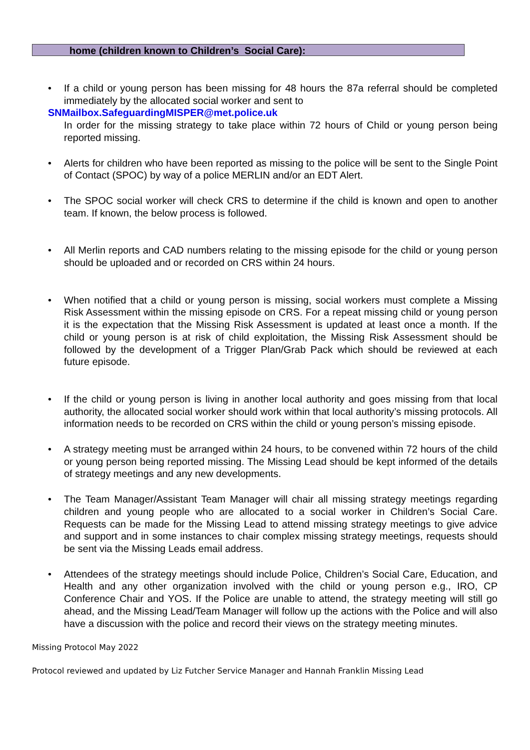home (children known to Children’s Social Care):
• If a child or young person has been missing for 48 hours the 87a referral should be completed immediately by the allocated social worker and sent to
SNMailbox.SafeguardingMISPER@met.police.uk
In order for the missing strategy to take place within 72 hours of Child or young person being reported missing.
• Alerts for children who have been reported as missing to the police will be sent to the Single Point of Contact (SPOC) by way of a police MERLIN and/or an EDT Alert.
• The SPOC social worker will check CRS to determine if the child is known and open to another team. If known, the below process is followed.
• All Merlin reports and CAD numbers relating to the missing episode for the child or young person should be uploaded and or recorded on CRS within 24 hours.
• When notified that a child or young person is missing, social workers must complete a Missing Risk Assessment within the missing episode on CRS. For a repeat missing child or young person it is the expectation that the Missing Risk Assessment is updated at least once a month. If the child or young person is at risk of child exploitation, the Missing Risk Assessment should be followed by the development of a Trigger Plan/Grab Pack which should be reviewed at each future episode.
• If the child or young person is living in another local authority and goes missing from that local authority, the allocated social worker should work within that local authority’s missing protocols. All information needs to be recorded on CRS within the child or young person’s missing episode.
• A strategy meeting must be arranged within 24 hours, to be convened within 72 hours of the child or young person being reported missing. The Missing Lead should be kept informed of the details of strategy meetings and any new developments.
• The Team Manager/Assistant Team Manager will chair all missing strategy meetings regarding children and young people who are allocated to a social worker in Children’s Social Care. Requests can be made for the Missing Lead to attend missing strategy meetings to give advice and support and in some instances to chair complex missing strategy meetings, requests should be sent via the Missing Leads email address.
• Attendees of the strategy meetings should include Police, Children’s Social Care, Education, and Health and any other organization involved with the child or young person e.g., IRO, CP Conference Chair and YOS. If the Police are unable to attend, the strategy meeting will still go ahead, and the Missing Lead/Team Manager will follow up the actions with the Police and will also have a discussion with the police and record their views on the strategy meeting minutes.
Missing Protocol May 2022
Protocol reviewed and updated by Liz Futcher Service Manager and Hannah Franklin Missing Lead